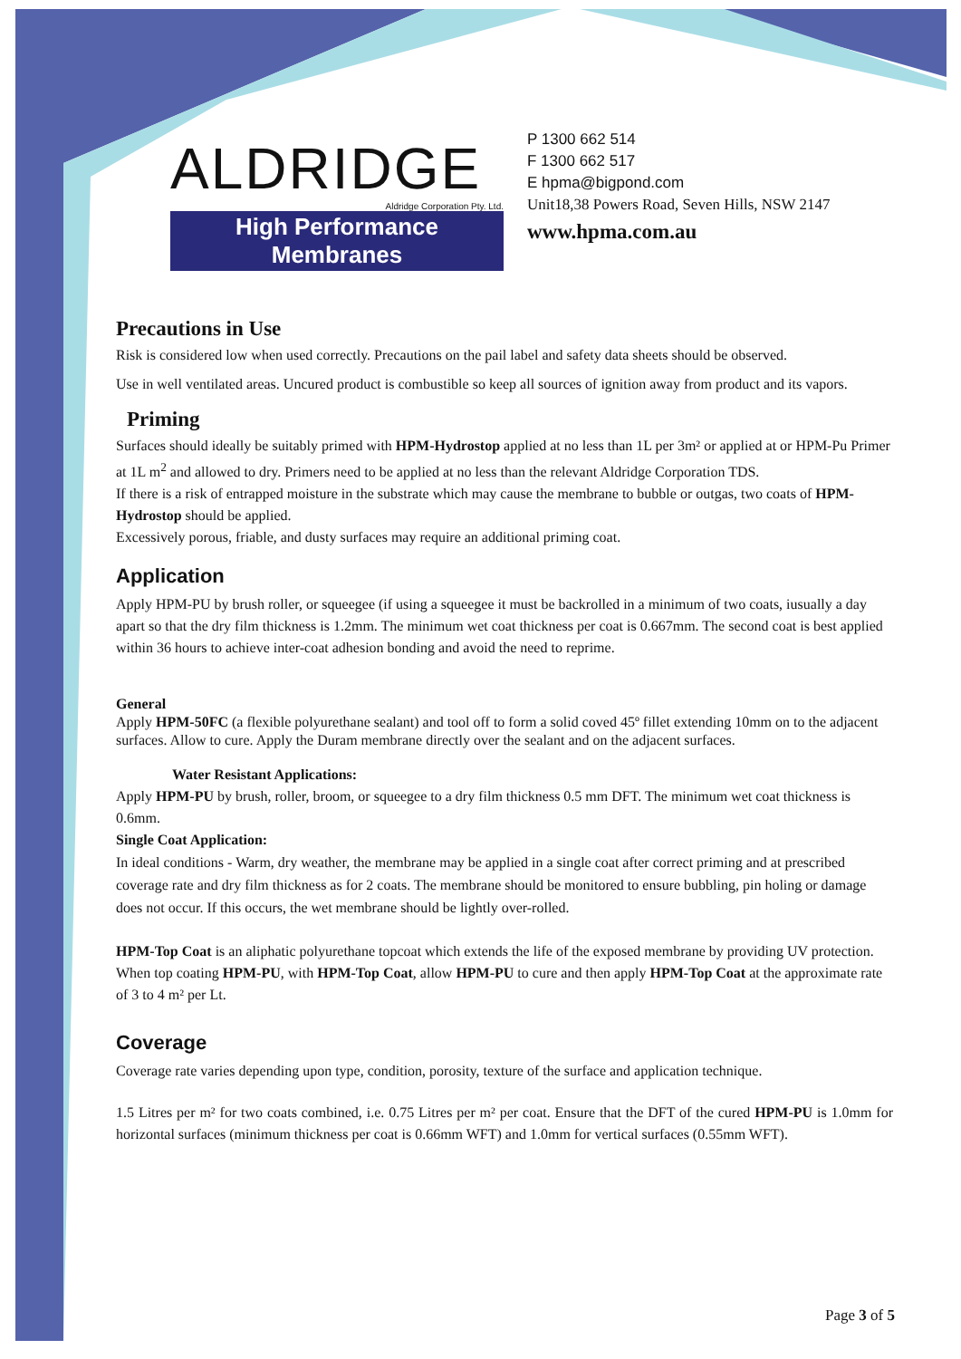ALDRIDGE
Aldridge Corporation Pty. Ltd.
High Performance Membranes
P 1300 662 514
F 1300 662 517
E hpma@bigpond.com
Unit18,38 Powers Road, Seven Hills, NSW 2147
www.hpma.com.au
Precautions in Use
Risk is considered low when used correctly. Precautions on the pail label and safety data sheets should be observed.
Use in well ventilated areas. Uncured product is combustible so keep all sources of ignition away from product and its vapors.
Priming
Surfaces should ideally be suitably primed with HPM-Hydrostop applied at no less than 1L per 3m² or applied at or HPM-Pu Primer at 1L m<sup>2</sup> and allowed to dry. Primers need to be applied at no less than the relevant Aldridge Corporation TDS.
If there is a risk of entrapped moisture in the substrate which may cause the membrane to bubble or outgas, two coats of HPM-Hydrostop should be applied.
Excessively porous, friable, and dusty surfaces may require an additional priming coat.
Application
Apply HPM-PU by brush roller, or squeegee (if using a squeegee it must be backrolled in a minimum of two coats, iusually a day apart so that the dry film thickness is 1.2mm. The minimum wet coat thickness per coat is 0.667mm. The second coat is best applied within 36 hours to achieve inter-coat adhesion bonding and avoid the need to reprime.
General
Apply HPM-50FC (a flexible polyurethane sealant) and tool off to form a solid coved 45º fillet extending 10mm on to the adjacent surfaces. Allow to cure. Apply the Duram membrane directly over the sealant and on the adjacent surfaces.
Water Resistant Applications:
Apply HPM-PU by brush, roller, broom, or squeegee to a dry film thickness 0.5 mm DFT. The minimum wet coat thickness is 0.6mm.
Single Coat Application:
In ideal conditions - Warm, dry weather, the membrane may be applied in a single coat after correct priming and at prescribed coverage rate and dry film thickness as for 2 coats. The membrane should be monitored to ensure bubbling, pin holing or damage does not occur. If this occurs, the wet membrane should be lightly over-rolled.
HPM-Top Coat is an aliphatic polyurethane topcoat which extends the life of the exposed membrane by providing UV protection.
When top coating HPM-PU, with HPM-Top Coat, allow HPM-PU to cure and then apply HPM-Top Coat at the approximate rate of 3 to 4 m² per Lt.
Coverage
Coverage rate varies depending upon type, condition, porosity, texture of the surface and application technique.
1.5 Litres per m² for two coats combined, i.e. 0.75 Litres per m² per coat. Ensure that the DFT of the cured HPM-PU is 1.0mm for horizontal surfaces (minimum thickness per coat is 0.66mm WFT) and 1.0mm for vertical surfaces (0.55mm WFT).
Page 3 of 5